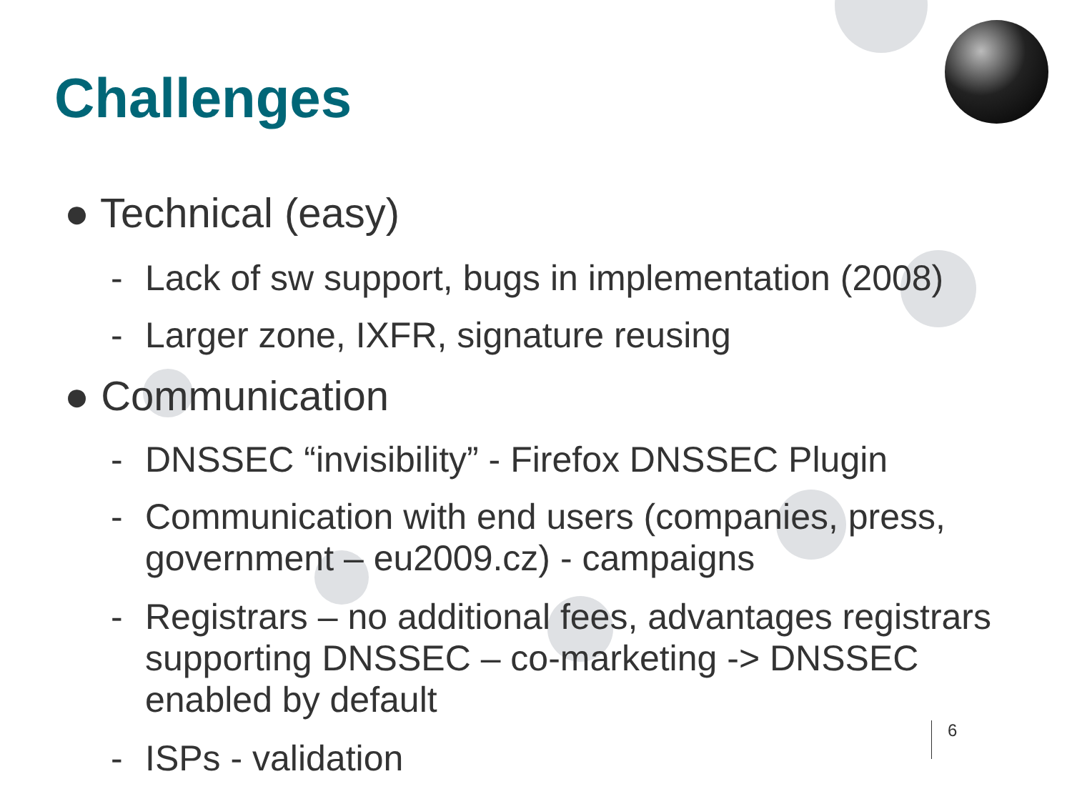Challenges
● Technical (easy)
- Lack of sw support, bugs in implementation (2008)
- Larger zone, IXFR, signature reusing
● Communication
- DNSSEC “invisibility” - Firefox DNSSEC Plugin
- Communication with end users (companies, press, government – eu2009.cz) - campaigns
- Registrars – no additional fees, advantages registrars supporting DNSSEC – co-marketing -> DNSSEC enabled by default
- ISPs - validation
6